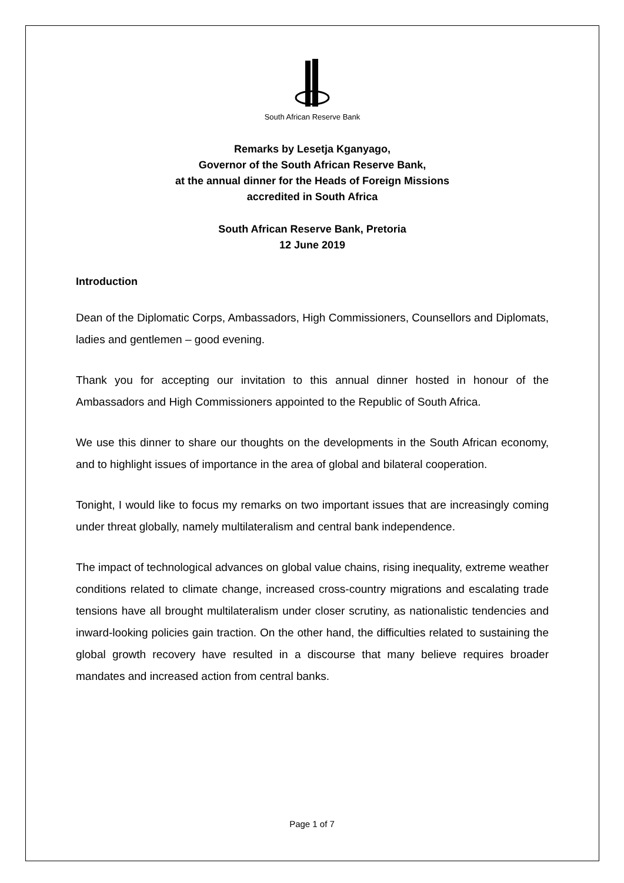South African Reserve Bank
Remarks by Lesetja Kganyago,
Governor of the South African Reserve Bank,
at the annual dinner for the Heads of Foreign Missions
accredited in South Africa
South African Reserve Bank, Pretoria
12 June 2019
Introduction
Dean of the Diplomatic Corps, Ambassadors, High Commissioners, Counsellors and Diplomats, ladies and gentlemen – good evening.
Thank you for accepting our invitation to this annual dinner hosted in honour of the Ambassadors and High Commissioners appointed to the Republic of South Africa.
We use this dinner to share our thoughts on the developments in the South African economy, and to highlight issues of importance in the area of global and bilateral cooperation.
Tonight, I would like to focus my remarks on two important issues that are increasingly coming under threat globally, namely multilateralism and central bank independence.
The impact of technological advances on global value chains, rising inequality, extreme weather conditions related to climate change, increased cross-country migrations and escalating trade tensions have all brought multilateralism under closer scrutiny, as nationalistic tendencies and inward-looking policies gain traction. On the other hand, the difficulties related to sustaining the global growth recovery have resulted in a discourse that many believe requires broader mandates and increased action from central banks.
Page 1 of 7